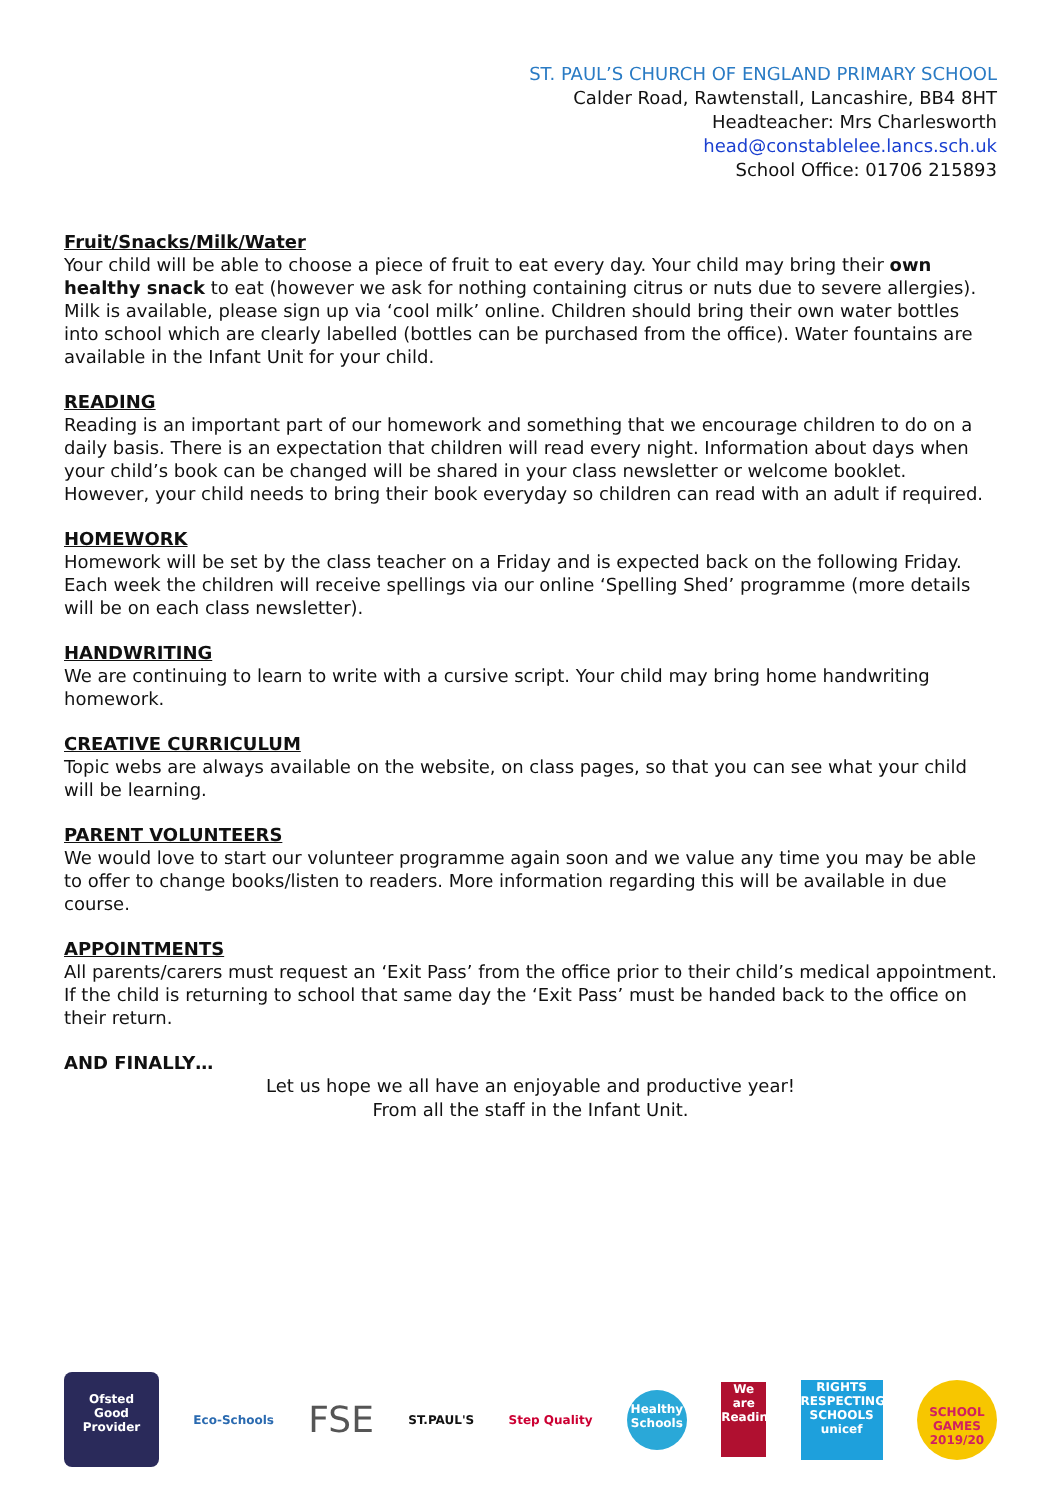ST. PAUL’S CHURCH OF ENGLAND PRIMARY SCHOOL
Calder Road, Rawtenstall, Lancashire, BB4 8HT
Headteacher: Mrs Charlesworth
head@constablelee.lancs.sch.uk
School Office: 01706 215893
Fruit/Snacks/Milk/Water
Your child will be able to choose a piece of fruit to eat every day. Your child may bring their own healthy snack to eat (however we ask for nothing containing citrus or nuts due to severe allergies). Milk is available, please sign up via ‘cool milk’ online. Children should bring their own water bottles into school which are clearly labelled (bottles can be purchased from the office). Water fountains are available in the Infant Unit for your child.
READING
Reading is an important part of our homework and something that we encourage children to do on a daily basis. There is an expectation that children will read every night. Information about days when your child’s book can be changed will be shared in your class newsletter or welcome booklet. However, your child needs to bring their book everyday so children can read with an adult if required.
HOMEWORK
Homework will be set by the class teacher on a Friday and is expected back on the following Friday. Each week the children will receive spellings via our online ‘Spelling Shed’ programme (more details will be on each class newsletter).
HANDWRITING
We are continuing to learn to write with a cursive script. Your child may bring home handwriting homework.
CREATIVE CURRICULUM
Topic webs are always available on the website, on class pages, so that you can see what your child will be learning.
PARENT VOLUNTEERS
We would love to start our volunteer programme again soon and we value any time you may be able to offer to change books/listen to readers. More information regarding this will be available in due course.
APPOINTMENTS
All parents/carers must request an ‘Exit Pass’ from the office prior to their child’s medical appointment. If the child is returning to school that same day the ‘Exit Pass’ must be handed back to the office on their return.
AND FINALLY…
Let us hope we all have an enjoyable and productive year!
From all the staff in the Infant Unit.
Ofsted
Good Provider
Eco-Schools
FSE
ST.PAUL'S Step Quality
Healthy Schools
We are Reading
RIGHTS RESPECTING SCHOOLS unicef
SCHOOL GAMES 2019/20